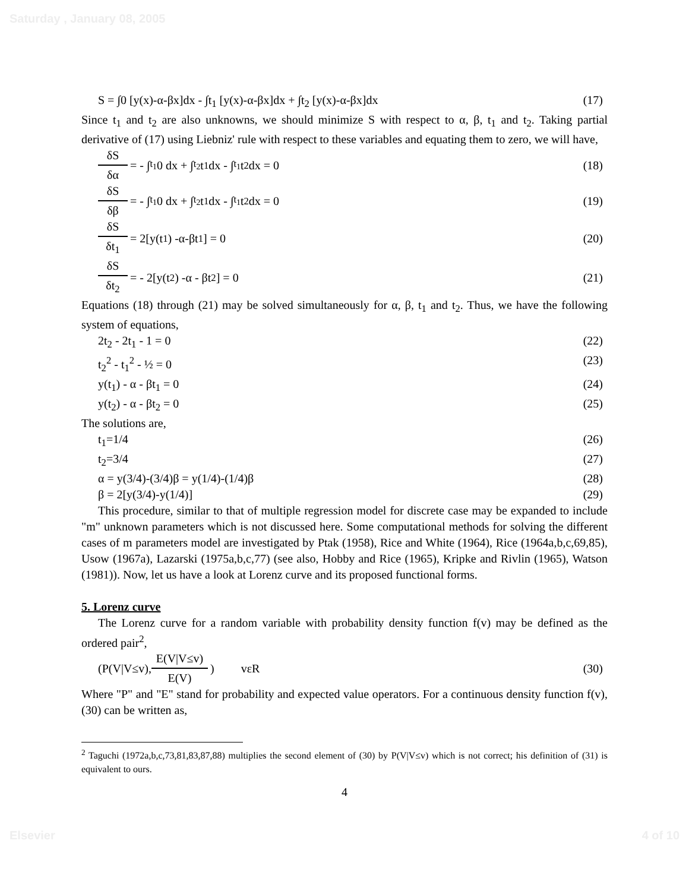Saturday , January 08, 2005
S = ∫0 [y(x)-α-βx]dx - ∫t<sub>1</sub> [y(x)-α-βx]dx + ∫t<sub>2</sub> [y(x)-α-βx]dx (17)
Since t<sub>1</sub> and t<sub>2</sub> are also unknowns, we should minimize S with respect to α, β, t<sub>1</sub> and t<sub>2</sub>. Taking partial derivative of (17) using Liebniz' rule with respect to these variables and equating them to zero, we will have,
δS δα = - ∫<sup>t<sub>1</sub></sup>0 dx + ∫<sup>t<sub>2</sub></sup>t<sub>1</sub> dx - ∫<sup>t<sub>1</sub></sup>t<sub>2</sub> dx = 0 (18)
δS δβ = - ∫<sup>t<sub>1</sub></sup>0 dx + ∫<sup>t<sub>2</sub></sup>t<sub>1</sub> dx - ∫<sup>t<sub>1</sub></sup>t<sub>2</sub> dx = 0 (19)
δS δt<sub>1</sub> = 2[y(t<sub>1</sub>) -α-βt<sub>1</sub>] = 0 (20)
δS δt<sub>2</sub> = - 2[y(t<sub>2</sub>) -α - βt<sub>2</sub>] = 0 (21)
Equations (18) through (21) may be solved simultaneously for α, β, t<sub>1</sub> and t<sub>2</sub>. Thus, we have the following system of equations,
2t<sub>2</sub> - 2t<sub>1</sub> - 1 = 0 (22)
t<sub>2</sub><sup>2</sup> - t<sub>1</sub><sup>2</sup> - ½ = 0 (23)
y(t<sub>1</sub>) - α - βt<sub>1</sub> = 0 (24)
y(t<sub>2</sub>) - α - βt<sub>2</sub> = 0 (25)
The solutions are,
t<sub>1</sub>=1/4 (26)
t<sub>2</sub>=3/4 (27)
α = y(3/4)-(3/4)β = y(1/4)-(1/4)β (28)
β = 2[y(3/4)-y(1/4)] (29)
This procedure, similar to that of multiple regression model for discrete case may be expanded to include "m" unknown parameters which is not discussed here. Some computational methods for solving the different cases of m parameters model are investigated by Ptak (1958), Rice and White (1964), Rice (1964a,b,c,69,85), Usow (1967a), Lazarski (1975a,b,c,77) (see also, Hobby and Rice (1965), Kripke and Rivlin (1965), Watson (1981)). Now, let us have a look at Lorenz curve and its proposed functional forms.
5. Lorenz curve
The Lorenz curve for a random variable with probability density function f(v) may be defined as the ordered pair<sup>2</sup>,
(P(V|V≤v), E(V|V≤v) E(V)) vεR (30)
Where "P" and "E" stand for probability and expected value operators. For a continuous density function f(v), (30) can be written as,
<sup>2</sup> Taguchi (1972a,b,c,73,81,83,87,88) multiplies the second element of (30) by P(V|V≤v) which is not correct; his definition of (31) is equivalent to ours.
4
Elsevier 4 of 10